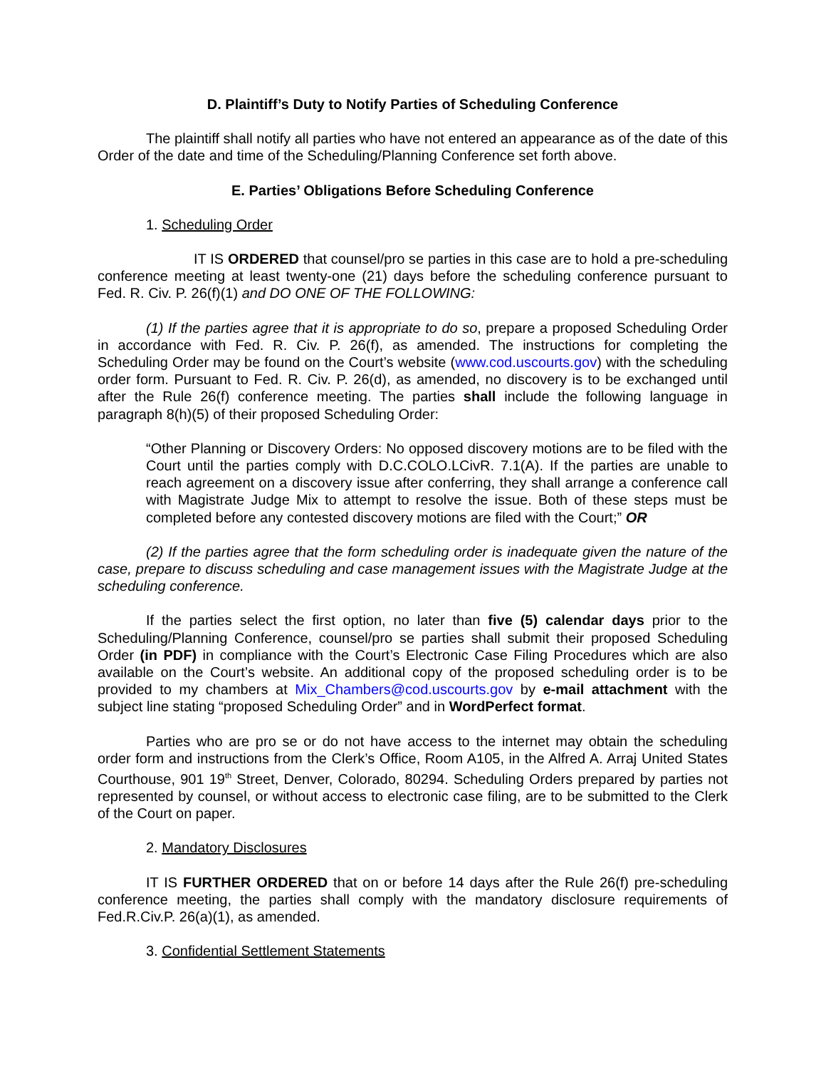D. Plaintiff’s Duty to Notify Parties of Scheduling Conference
The plaintiff shall notify all parties who have not entered an appearance as of the date of this Order of the date and time of the Scheduling/Planning Conference set forth above.
E. Parties’ Obligations Before Scheduling Conference
1. Scheduling Order
IT IS ORDERED that counsel/pro se parties in this case are to hold a pre-scheduling conference meeting at least twenty-one (21) days before the scheduling conference pursuant to Fed. R. Civ. P. 26(f)(1) and DO ONE OF THE FOLLOWING:
(1) If the parties agree that it is appropriate to do so, prepare a proposed Scheduling Order in accordance with Fed. R. Civ. P. 26(f), as amended. The instructions for completing the Scheduling Order may be found on the Court’s website (www.cod.uscourts.gov) with the scheduling order form. Pursuant to Fed. R. Civ. P. 26(d), as amended, no discovery is to be exchanged until after the Rule 26(f) conference meeting. The parties shall include the following language in paragraph 8(h)(5) of their proposed Scheduling Order:
“Other Planning or Discovery Orders: No opposed discovery motions are to be filed with the Court until the parties comply with D.C.COLO.LCivR. 7.1(A). If the parties are unable to reach agreement on a discovery issue after conferring, they shall arrange a conference call with Magistrate Judge Mix to attempt to resolve the issue. Both of these steps must be completed before any contested discovery motions are filed with the Court;” OR
(2) If the parties agree that the form scheduling order is inadequate given the nature of the case, prepare to discuss scheduling and case management issues with the Magistrate Judge at the scheduling conference.
If the parties select the first option, no later than five (5) calendar days prior to the Scheduling/Planning Conference, counsel/pro se parties shall submit their proposed Scheduling Order (in PDF) in compliance with the Court’s Electronic Case Filing Procedures which are also available on the Court’s website. An additional copy of the proposed scheduling order is to be provided to my chambers at Mix_Chambers@cod.uscourts.gov by e-mail attachment with the subject line stating “proposed Scheduling Order” and in WordPerfect format.
Parties who are pro se or do not have access to the internet may obtain the scheduling order form and instructions from the Clerk’s Office, Room A105, in the Alfred A. Arraj United States Courthouse, 901 19<sup>th</sup> Street, Denver, Colorado, 80294. Scheduling Orders prepared by parties not represented by counsel, or without access to electronic case filing, are to be submitted to the Clerk of the Court on paper.
2. Mandatory Disclosures
IT IS FURTHER ORDERED that on or before 14 days after the Rule 26(f) pre-scheduling conference meeting, the parties shall comply with the mandatory disclosure requirements of Fed.R.Civ.P. 26(a)(1), as amended.
3. Confidential Settlement Statements